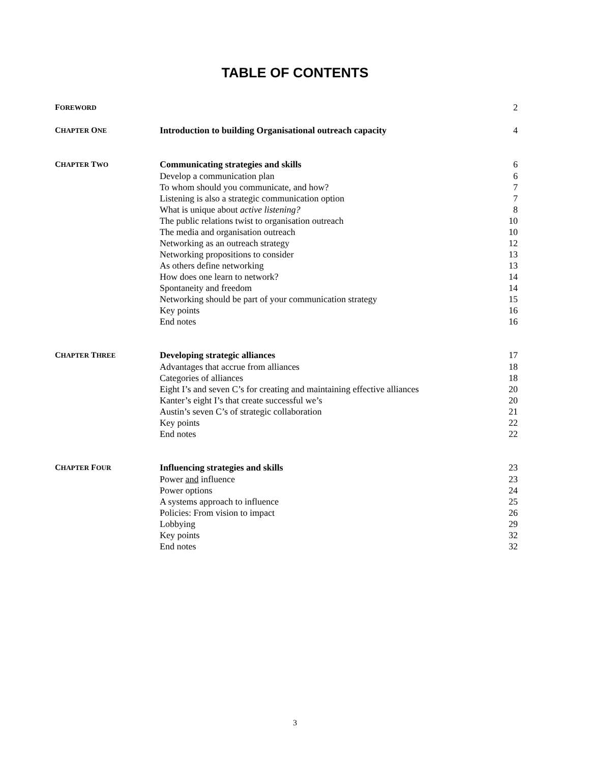TABLE OF CONTENTS
| F OREWORD | | 2 |
| C HAPTER O NE | Introduction to building Organisational outreach capacity | 4 |
| C HAPTER T WO | Communicating strategies and skills | 6 |
| | Develop a communication plan | 6 |
| | To whom should you communicate, and how? | 7 |
| | Listening is also a strategic communication option | 7 |
| | What is unique about active listening? | 8 |
| | The public relations twist to organisation outreach | 10 |
| | The media and organisation outreach | 10 |
| | Networking as an outreach strategy | 12 |
| | Networking propositions to consider | 13 |
| | As others define networking | 13 |
| | How does one learn to network? | 14 |
| | Spontaneity and freedom | 14 |
| | Networking should be part of your communication strategy | 15 |
| | Key points | 16 |
| | End notes | 16 |
| C HAPTER T HREE | Developing strategic alliances | 17 |
| | Advantages that accrue from alliances | 18 |
| | Categories of alliances | 18 |
| | Eight I’s and seven C’s for creating and maintaining effective alliances | 20 |
| | Kanter’s eight I’s that create successful we’s | 20 |
| | Austin’s seven C’s of strategic collaboration | 21 |
| | Key points | 22 |
| | End notes | 22 |
| C HAPTER F OUR | Influencing strategies and skills | 23 |
| | Power and influence | 23 |
| | Power options | 24 |
| | A systems approach to influence | 25 |
| | Policies: From vision to impact | 26 |
| | Lobbying | 29 |
| | Key points | 32 |
| | End notes | 32 |
3